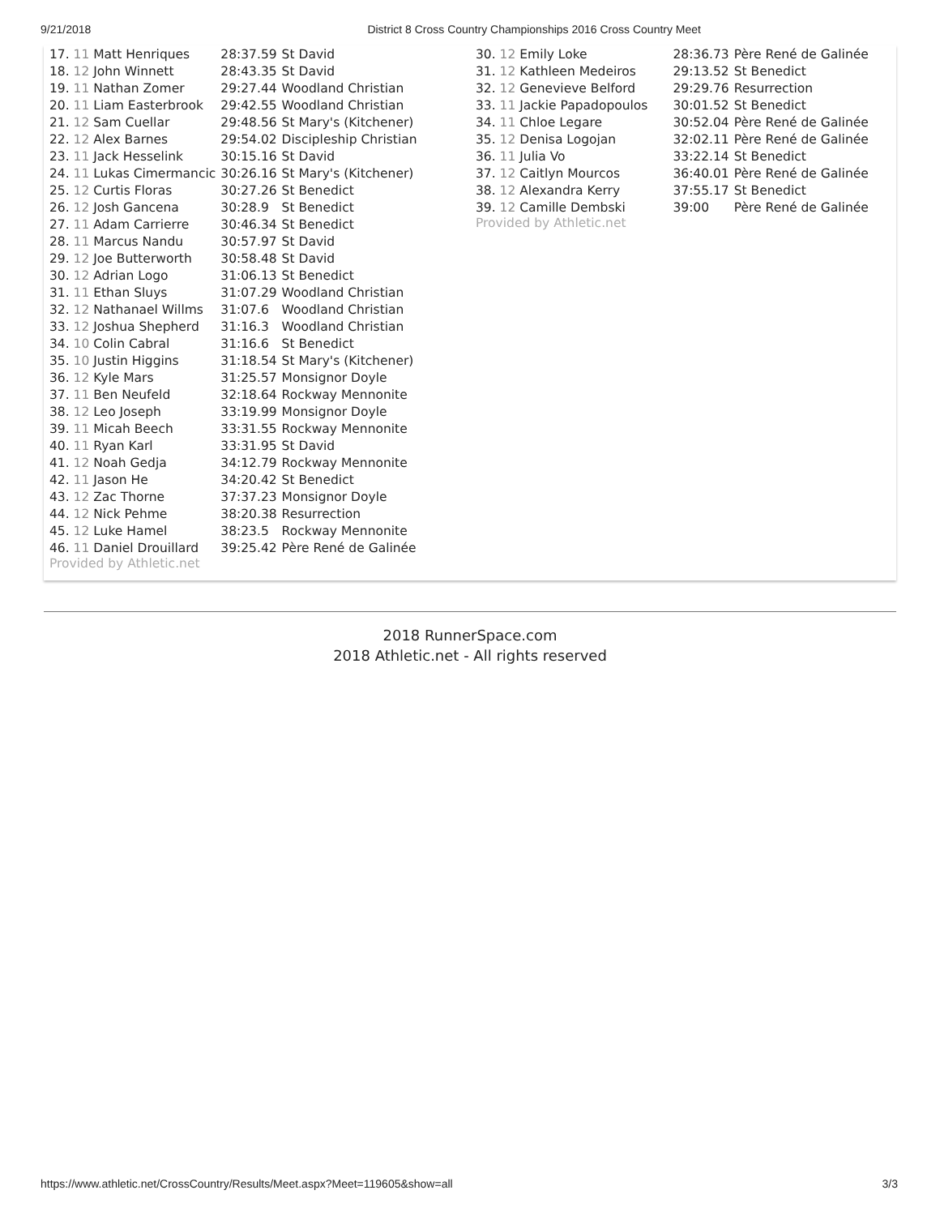9/21/2018 District 8 Cross Country Championships 2016 Cross Country Meet
| 17. 11 Matt Henriques | 28:37.59 | St David |
| 18. 12 John Winnett | 28:43.35 | St David |
| 19. 11 Nathan Zomer | 29:27.44 | Woodland Christian |
| 20. 11 Liam Easterbrook | 29:42.55 | Woodland Christian |
| 21. 12 Sam Cuellar | 29:48.56 | St Mary's (Kitchener) |
| 22. 12 Alex Barnes | 29:54.02 | Discipleship Christian |
| 23. 11 Jack Hesselink | 30:15.16 | St David |
| 24. 11 Lukas Cimermancic | 30:26.16 | St Mary's (Kitchener) |
| 25. 12 Curtis Floras | 30:27.26 | St Benedict |
| 26. 12 Josh Gancena | 30:28.9 | St Benedict |
| 27. 11 Adam Carrierre | 30:46.34 | St Benedict |
| 28. 11 Marcus Nandu | 30:57.97 | St David |
| 29. 12 Joe Butterworth | 30:58.48 | St David |
| 30. 12 Adrian Logo | 31:06.13 | St Benedict |
| 31. 11 Ethan Sluys | 31:07.29 | Woodland Christian |
| 32. 12 Nathanael Willms | 31:07.6 | Woodland Christian |
| 33. 12 Joshua Shepherd | 31:16.3 | Woodland Christian |
| 34. 10 Colin Cabral | 31:16.6 | St Benedict |
| 35. 10 Justin Higgins | 31:18.54 | St Mary's (Kitchener) |
| 36. 12 Kyle Mars | 31:25.57 | Monsignor Doyle |
| 37. 11 Ben Neufeld | 32:18.64 | Rockway Mennonite |
| 38. 12 Leo Joseph | 33:19.99 | Monsignor Doyle |
| 39. 11 Micah Beech | 33:31.55 | Rockway Mennonite |
| 40. 11 Ryan Karl | 33:31.95 | St David |
| 41. 12 Noah Gedja | 34:12.79 | Rockway Mennonite |
| 42. 11 Jason He | 34:20.42 | St Benedict |
| 43. 12 Zac Thorne | 37:37.23 | Monsignor Doyle |
| 44. 12 Nick Pehme | 38:20.38 | Resurrection |
| 45. 12 Luke Hamel | 38:23.5 | Rockway Mennonite |
| 46. 11 Daniel Drouillard | 39:25.42 | Père René de Galinée |
Provided by Athletic.net
| 30. 12 Emily Loke | 28:36.73 | Père René de Galinée |
| 31. 12 Kathleen Medeiros | 29:13.52 | St Benedict |
| 32. 12 Genevieve Belford | 29:29.76 | Resurrection |
| 33. 11 Jackie Papadopoulos | 30:01.52 | St Benedict |
| 34. 11 Chloe Legare | 30:52.04 | Père René de Galinée |
| 35. 12 Denisa Logojan | 32:02.11 | Père René de Galinée |
| 36. 11 Julia Vo | 33:22.14 | St Benedict |
| 37. 12 Caitlyn Mourcos | 36:40.01 | Père René de Galinée |
| 38. 12 Alexandra Kerry | 37:55.17 | St Benedict |
| 39. 12 Camille Dembski | 39:00 | Père René de Galinée |
Provided by Athletic.net
2018 RunnerSpace.com
2018 Athletic.net - All rights reserved
https://www.athletic.net/CrossCountry/Results/Meet.aspx?Meet=119605&show=all 3/3